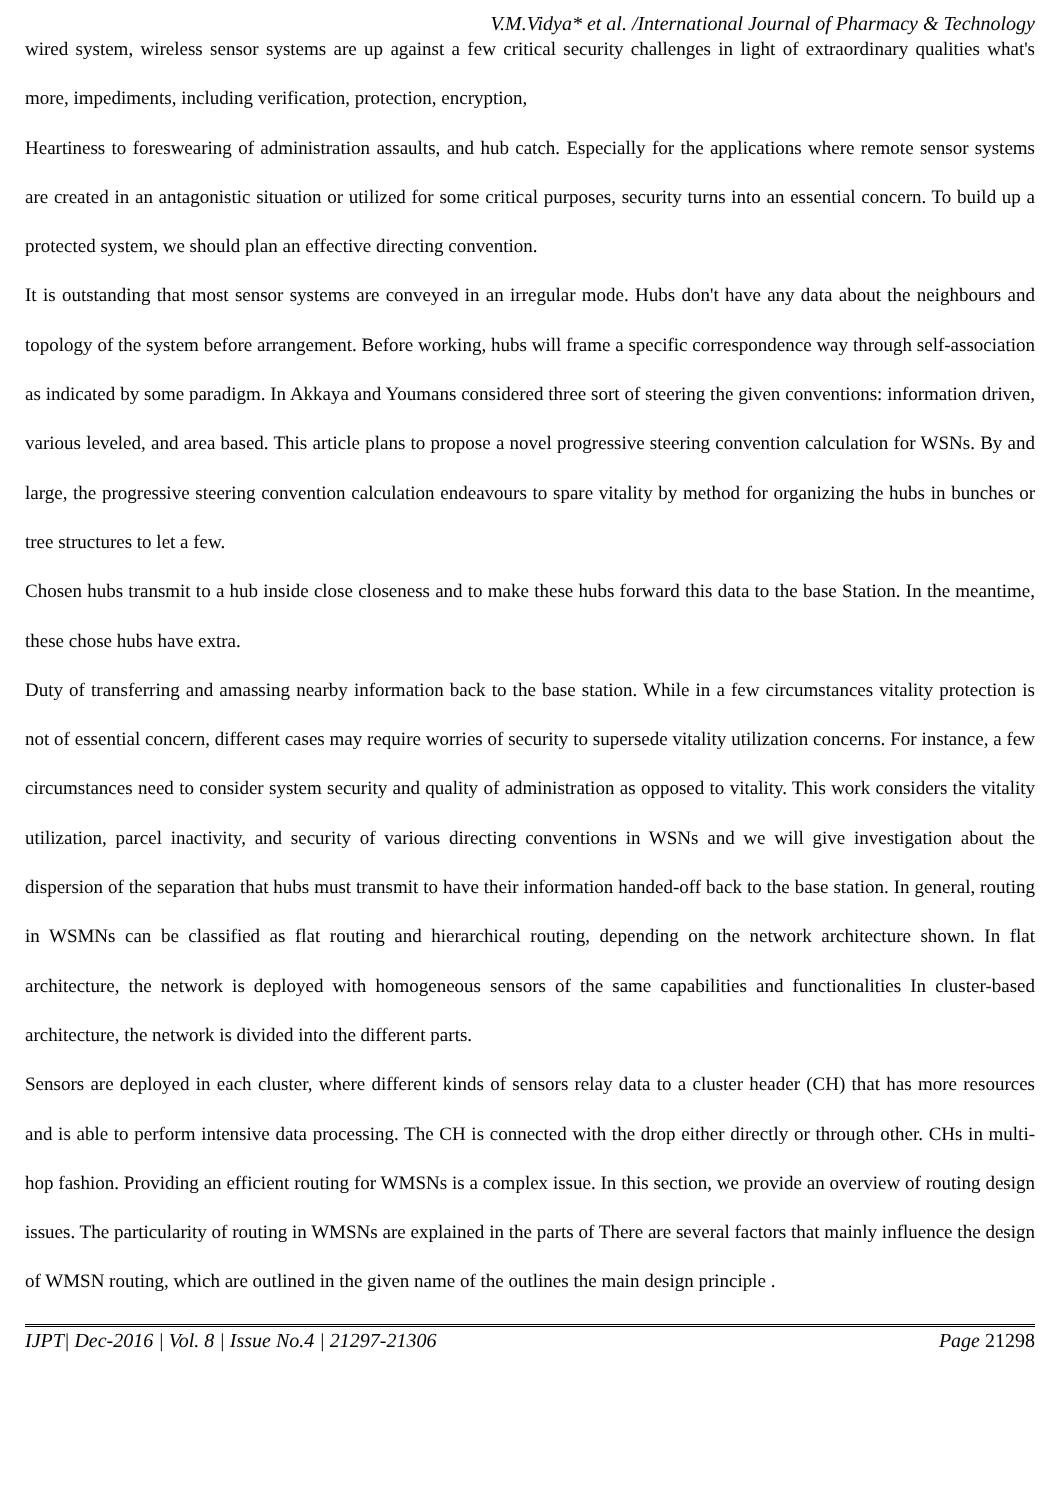V.M.Vidya* et al. /International Journal of Pharmacy & Technology
wired system, wireless sensor systems are up against a few critical security challenges in light of extraordinary qualities what's more, impediments, including verification, protection, encryption,
Heartiness to foreswearing of administration assaults, and hub catch. Especially for the applications where remote sensor systems are created in an antagonistic situation or utilized for some critical purposes, security turns into an essential concern. To build up a protected system, we should plan an effective directing convention.
It is outstanding that most sensor systems are conveyed in an irregular mode. Hubs don't have any data about the neighbours and topology of the system before arrangement. Before working, hubs will frame a specific correspondence way through self-association as indicated by some paradigm. In Akkaya and Youmans considered three sort of steering the given conventions: information driven, various leveled, and area based. This article plans to propose a novel progressive steering convention calculation for WSNs. By and large, the progressive steering convention calculation endeavours to spare vitality by method for organizing the hubs in bunches or tree structures to let a few.
Chosen hubs transmit to a hub inside close closeness and to make these hubs forward this data to the base Station. In the meantime, these chose hubs have extra.
Duty of transferring and amassing nearby information back to the base station. While in a few circumstances vitality protection is not of essential concern, different cases may require worries of security to supersede vitality utilization concerns. For instance, a few circumstances need to consider system security and quality of administration as opposed to vitality. This work considers the vitality utilization, parcel inactivity, and security of various directing conventions in WSNs and we will give investigation about the dispersion of the separation that hubs must transmit to have their information handed-off back to the base station. In general, routing in WSMNs can be classified as flat routing and hierarchical routing, depending on the network architecture shown. In flat architecture, the network is deployed with homogeneous sensors of the same capabilities and functionalities In cluster-based architecture, the network is divided into the different parts.
Sensors are deployed in each cluster, where different kinds of sensors relay data to a cluster header (CH) that has more resources and is able to perform intensive data processing. The CH is connected with the drop either directly or through other. CHs in multi-hop fashion. Providing an efficient routing for WMSNs is a complex issue. In this section, we provide an overview of routing design issues. The particularity of routing in WMSNs are explained in the parts of There are several factors that mainly influence the design of WMSN routing, which are outlined in the given name of the outlines the main design principle .
IJPT| Dec-2016 | Vol. 8 | Issue No.4 | 21297-21306 Page 21298